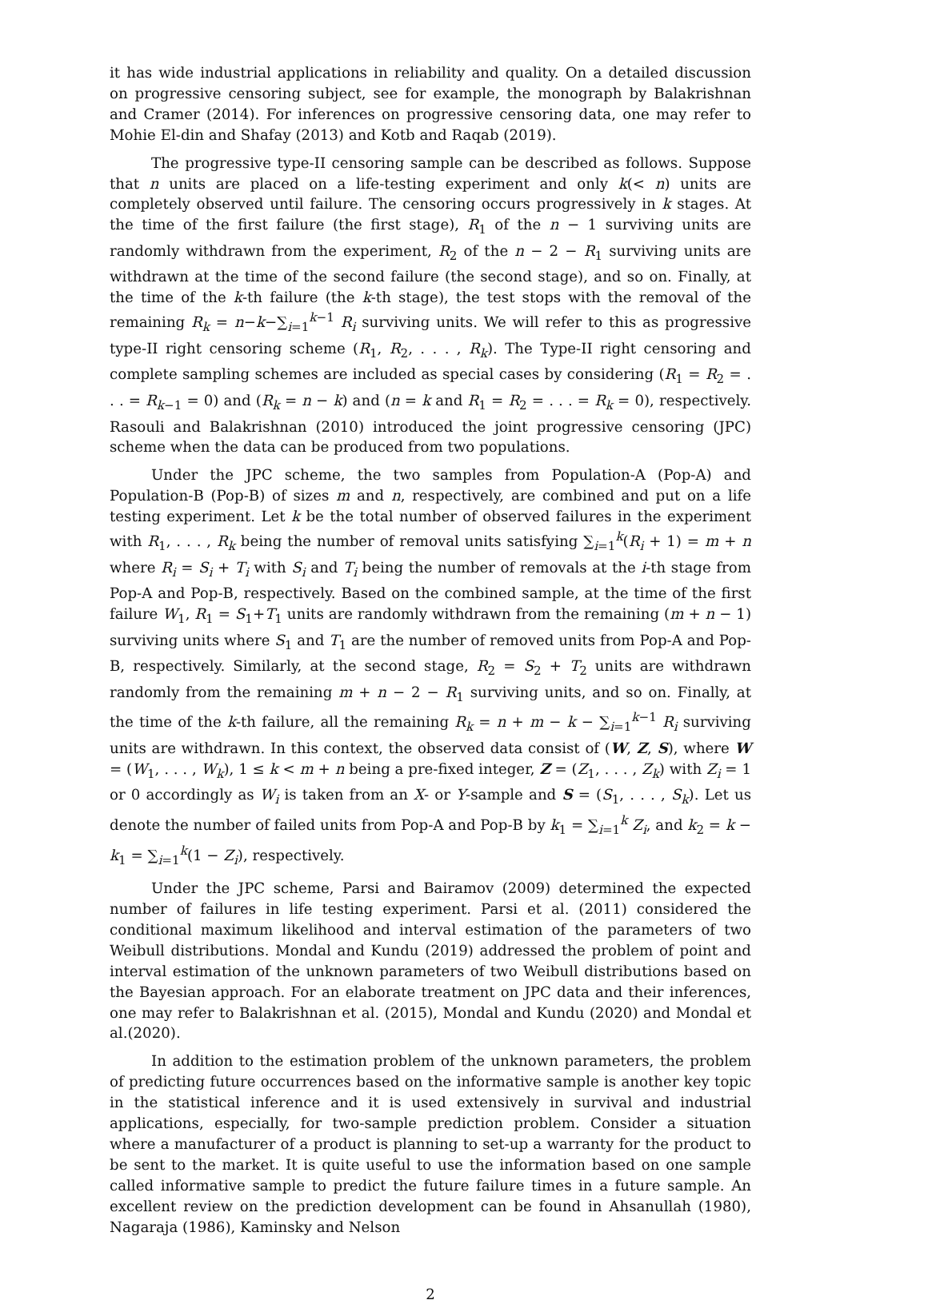it has wide industrial applications in reliability and quality. On a detailed discussion on progressive censoring subject, see for example, the monograph by Balakrishnan and Cramer (2014). For inferences on progressive censoring data, one may refer to Mohie El-din and Shafay (2013) and Kotb and Raqab (2019).
The progressive type-II censoring sample can be described as follows. Suppose that n units are placed on a life-testing experiment and only k(< n) units are completely observed until failure. The censoring occurs progressively in k stages. At the time of the first failure (the first stage), R<sub>1</sub> of the n − 1 surviving units are randomly withdrawn from the experiment, R<sub>2</sub> of the n − 2 − R<sub>1</sub> surviving units are withdrawn at the time of the second failure (the second stage), and so on. Finally, at the time of the k-th failure (the k-th stage), the test stops with the removal of the remaining R<sub>k</sub> = n−k−∑<sub>i=1</sub><sup>k−1</sup> R<sub>i</sub> surviving units. We will refer to this as progressive type-II right censoring scheme (R<sub>1</sub>, R<sub>2</sub>, . . . , R<sub>k</sub>). The Type-II right censoring and complete sampling schemes are included as special cases by considering (R<sub>1</sub> = R<sub>2</sub> = . . . = R<sub>k−1</sub> = 0) and (R<sub>k</sub> = n − k) and (n = k and R<sub>1</sub> = R<sub>2</sub> = . . . = R<sub>k</sub> = 0), respectively. Rasouli and Balakrishnan (2010) introduced the joint progressive censoring (JPC) scheme when the data can be produced from two populations.
Under the JPC scheme, the two samples from Population-A (Pop-A) and Population-B (Pop-B) of sizes m and n, respectively, are combined and put on a life testing experiment. Let k be the total number of observed failures in the experiment with R<sub>1</sub>, . . . , R<sub>k</sub> being the number of removal units satisfying ∑<sub>i=1</sub><sup>k</sup>(R<sub>i</sub> + 1) = m + n where R<sub>i</sub> = S<sub>i</sub> + T<sub>i</sub> with S<sub>i</sub> and T<sub>i</sub> being the number of removals at the i-th stage from Pop-A and Pop-B, respectively. Based on the combined sample, at the time of the first failure W<sub>1</sub>, R<sub>1</sub> = S<sub>1</sub>+T<sub>1</sub> units are randomly withdrawn from the remaining (m + n − 1) surviving units where S<sub>1</sub> and T<sub>1</sub> are the number of removed units from Pop-A and Pop-B, respectively. Similarly, at the second stage, R<sub>2</sub> = S<sub>2</sub> + T<sub>2</sub> units are withdrawn randomly from the remaining m + n − 2 − R<sub>1</sub> surviving units, and so on. Finally, at the time of the k-th failure, all the remaining R<sub>k</sub> = n + m − k − ∑<sub>i=1</sub><sup>k−1</sup> R<sub>i</sub> surviving units are withdrawn. In this context, the observed data consist of (W, Z, S), where W = (W<sub>1</sub>, . . . , W<sub>k</sub>), 1 ≤ k < m + n being a pre-fixed integer, Z = (Z<sub>1</sub>, . . . , Z<sub>k</sub>) with Z<sub>i</sub> = 1 or 0 accordingly as W<sub>i</sub> is taken from an X- or Y-sample and S = (S<sub>1</sub>, . . . , S<sub>k</sub>). Let us denote the number of failed units from Pop-A and Pop-B by k<sub>1</sub> = ∑<sub>i=1</sub><sup>k</sup> Z<sub>i</sub>, and k<sub>2</sub> = k − k<sub>1</sub> = ∑<sub>i=1</sub><sup>k</sup>(1 − Z<sub>i</sub>), respectively.
Under the JPC scheme, Parsi and Bairamov (2009) determined the expected number of failures in life testing experiment. Parsi et al. (2011) considered the conditional maximum likelihood and interval estimation of the parameters of two Weibull distributions. Mondal and Kundu (2019) addressed the problem of point and interval estimation of the unknown parameters of two Weibull distributions based on the Bayesian approach. For an elaborate treatment on JPC data and their inferences, one may refer to Balakrishnan et al. (2015), Mondal and Kundu (2020) and Mondal et al.(2020).
In addition to the estimation problem of the unknown parameters, the problem of predicting future occurrences based on the informative sample is another key topic in the statistical inference and it is used extensively in survival and industrial applications, especially, for two-sample prediction problem. Consider a situation where a manufacturer of a product is planning to set-up a warranty for the product to be sent to the market. It is quite useful to use the information based on one sample called informative sample to predict the future failure times in a future sample. An excellent review on the prediction development can be found in Ahsanullah (1980), Nagaraja (1986), Kaminsky and Nelson
2